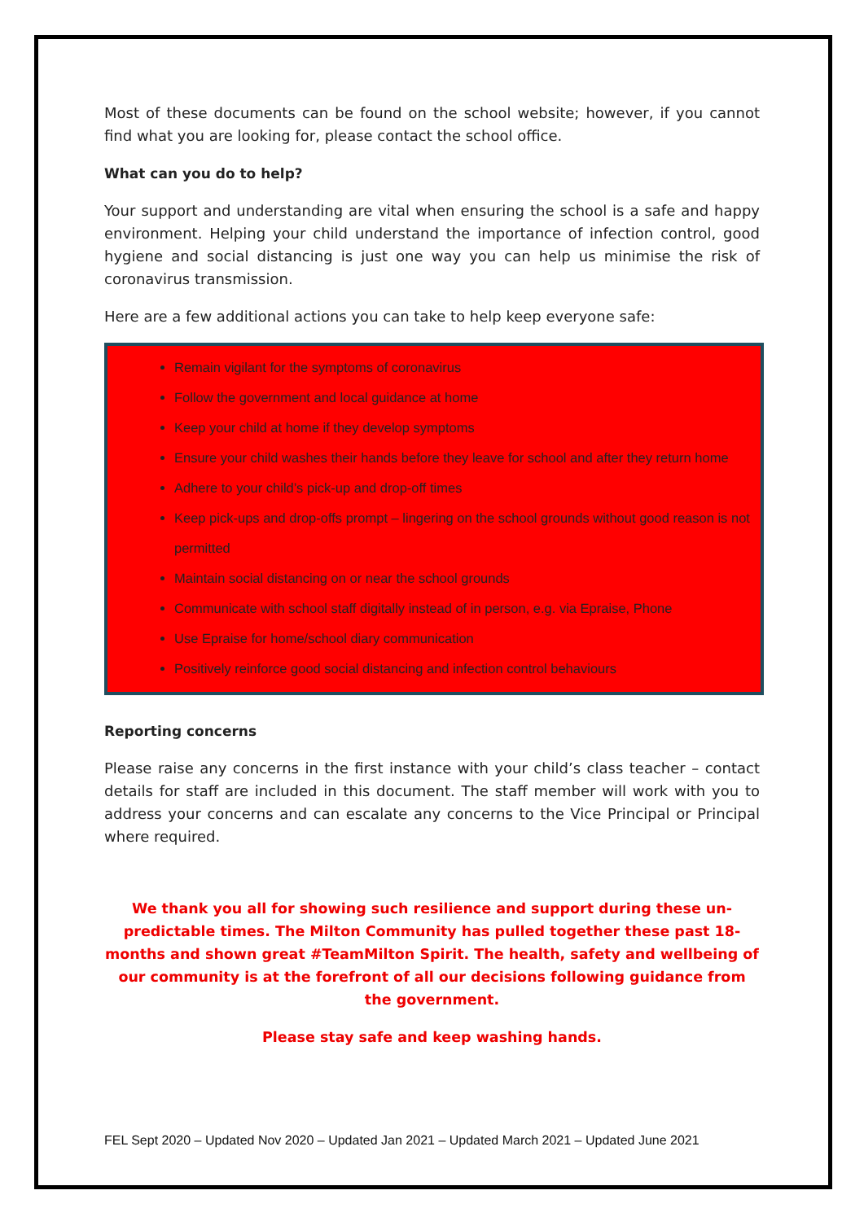Most of these documents can be found on the school website; however, if you cannot find what you are looking for, please contact the school office.
What can you do to help?
Your support and understanding are vital when ensuring the school is a safe and happy environment. Helping your child understand the importance of infection control, good hygiene and social distancing is just one way you can help us minimise the risk of coronavirus transmission.
Here are a few additional actions you can take to help keep everyone safe:
Remain vigilant for the symptoms of coronavirus
Follow the government and local guidance at home
Keep your child at home if they develop symptoms
Ensure your child washes their hands before they leave for school and after they return home
Adhere to your child’s pick-up and drop-off times
Keep pick-ups and drop-offs prompt – lingering on the school grounds without good reason is not permitted
Maintain social distancing on or near the school grounds
Communicate with school staff digitally instead of in person, e.g. via Epraise, Phone
Use Epraise for home/school diary communication
Positively reinforce good social distancing and infection control behaviours
Reporting concerns
Please raise any concerns in the first instance with your child’s class teacher – contact details for staff are included in this document. The staff member will work with you to address your concerns and can escalate any concerns to the Vice Principal or Principal where required.
We thank you all for showing such resilience and support during these un-predictable times. The Milton Community has pulled together these past 18-months and shown great #TeamMilton Spirit. The health, safety and wellbeing of our community is at the forefront of all our decisions following guidance from the government.
Please stay safe and keep washing hands.
FEL Sept 2020 – Updated Nov 2020 – Updated Jan 2021 – Updated March 2021 – Updated June 2021